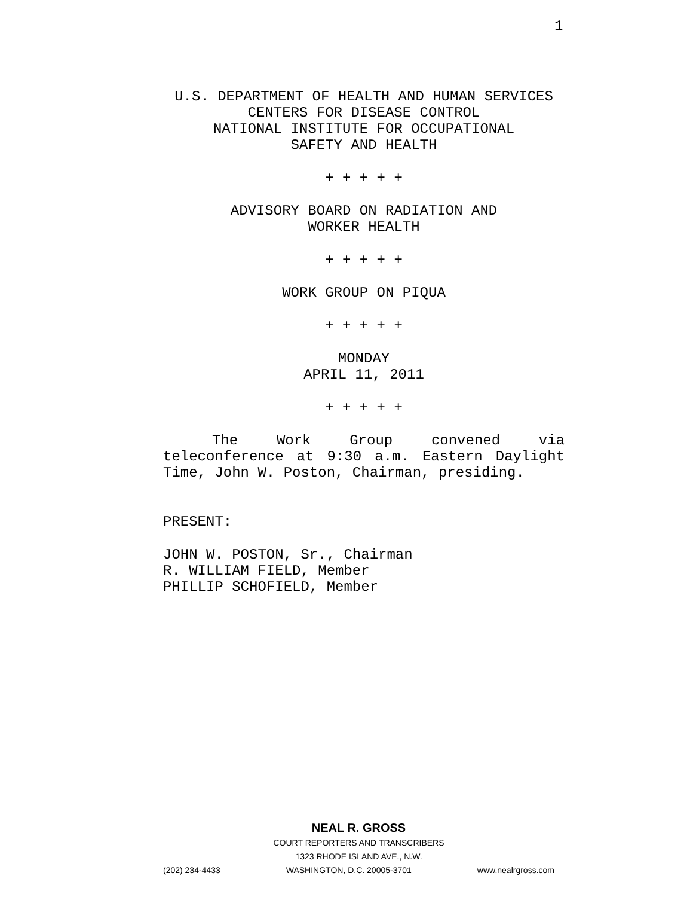1
U.S. DEPARTMENT OF HEALTH AND HUMAN SERVICES
CENTERS FOR DISEASE CONTROL
NATIONAL INSTITUTE FOR OCCUPATIONAL
SAFETY AND HEALTH
+ + + + +
ADVISORY BOARD ON RADIATION AND
WORKER HEALTH
+ + + + +
WORK GROUP ON PIQUA
+ + + + +
MONDAY
APRIL 11, 2011
+ + + + +
The Work Group convened via teleconference at 9:30 a.m. Eastern Daylight Time, John W. Poston, Chairman, presiding.
PRESENT:
JOHN W. POSTON, Sr., Chairman
R. WILLIAM FIELD, Member
PHILLIP SCHOFIELD, Member
NEAL R. GROSS
COURT REPORTERS AND TRANSCRIBERS
1323 RHODE ISLAND AVE., N.W.
(202) 234-4433 WASHINGTON, D.C. 20005-3701 www.nealrgross.com